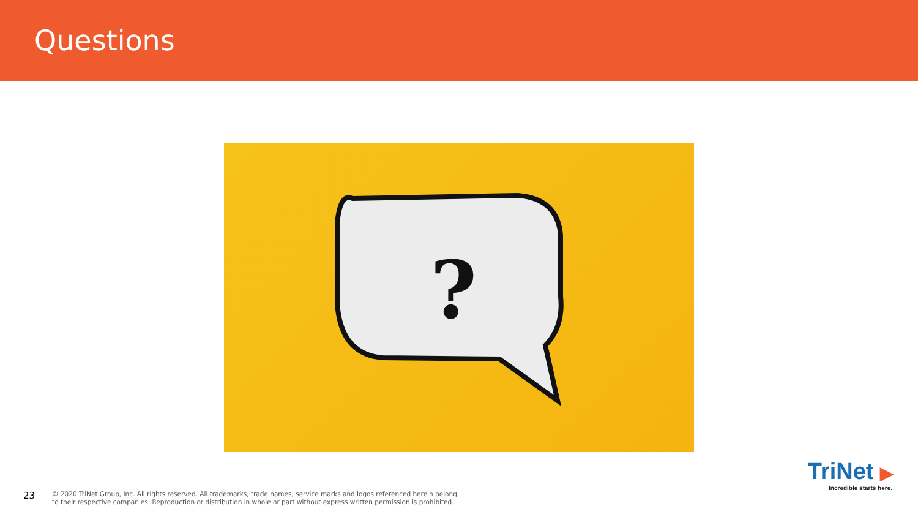Questions
?
23
© 2020 TriNet Group, Inc. All rights reserved. All trademarks, trade names, service marks and logos referenced herein belong
to their respective companies. Reproduction or distribution in whole or part without express written permission is prohibited.
TriNet ▶
Incredible starts here.